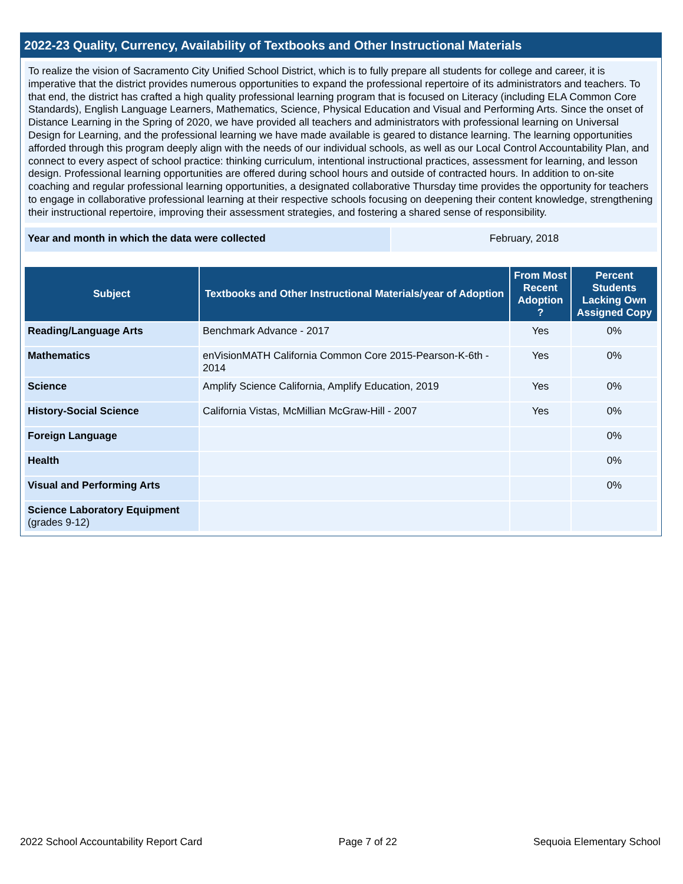2022-23 Quality, Currency, Availability of Textbooks and Other Instructional Materials
To realize the vision of Sacramento City Unified School District, which is to fully prepare all students for college and career, it is imperative that the district provides numerous opportunities to expand the professional repertoire of its administrators and teachers. To that end, the district has crafted a high quality professional learning program that is focused on Literacy (including ELA Common Core Standards), English Language Learners, Mathematics, Science, Physical Education and Visual and Performing Arts. Since the onset of Distance Learning in the Spring of 2020, we have provided all teachers and administrators with professional learning on Universal Design for Learning, and the professional learning we have made available is geared to distance learning. The learning opportunities afforded through this program deeply align with the needs of our individual schools, as well as our Local Control Accountability Plan, and connect to every aspect of school practice: thinking curriculum, intentional instructional practices, assessment for learning, and lesson design. Professional learning opportunities are offered during school hours and outside of contracted hours. In addition to on-site coaching and regular professional learning opportunities, a designated collaborative Thursday time provides the opportunity for teachers to engage in collaborative professional learning at their respective schools focusing on deepening their content knowledge, strengthening their instructional repertoire, improving their assessment strategies, and fostering a shared sense of responsibility.
| Year and month in which the data were collected | February, 2018 |
| Subject | Textbooks and Other Instructional Materials/year of Adoption | From Most Recent Adoption ? | Percent Students Lacking Own Assigned Copy |
| --- | --- | --- | --- |
| Reading/Language Arts | Benchmark Advance - 2017 | Yes | 0% |
| Mathematics | enVisionMATH California Common Core 2015-Pearson-K-6th - 2014 | Yes | 0% |
| Science | Amplify Science California, Amplify Education, 2019 | Yes | 0% |
| History-Social Science | California Vistas, McMillian McGraw-Hill - 2007 | Yes | 0% |
| Foreign Language | | | 0% |
| Health | | | 0% |
| Visual and Performing Arts | | | 0% |
| Science Laboratory Equipment (grades 9-12) | | | |
2022 School Accountability Report Card Page 7 of 22 Sequoia Elementary School